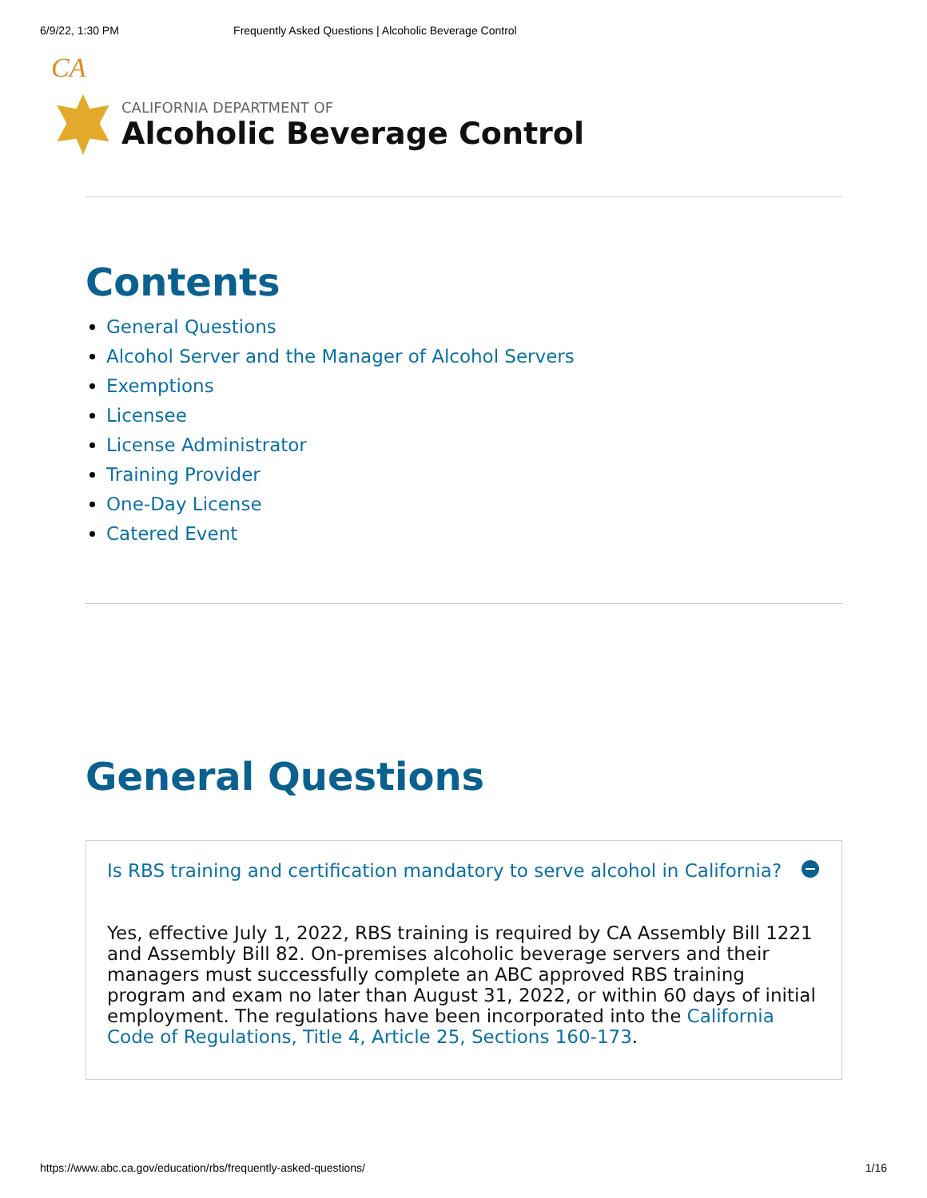6/9/22, 1:30 PM Frequently Asked Questions | Alcoholic Beverage Control
CA
CALIFORNIA DEPARTMENT OF
Alcoholic Beverage Control
Contents
General Questions
Alcohol Server and the Manager of Alcohol Servers
Exemptions
Licensee
License Administrator
Training Provider
One-Day License
Catered Event
General Questions
Is RBS training and certification mandatory to serve alcohol in California?
Yes, effective July 1, 2022, RBS training is required by CA Assembly Bill 1221 and Assembly Bill 82. On-premises alcoholic beverage servers and their managers must successfully complete an ABC approved RBS training program and exam no later than August 31, 2022, or within 60 days of initial employment. The regulations have been incorporated into the California Code of Regulations, Title 4, Article 25, Sections 160-173.
https://www.abc.ca.gov/education/rbs/frequently-asked-questions/ 1/16